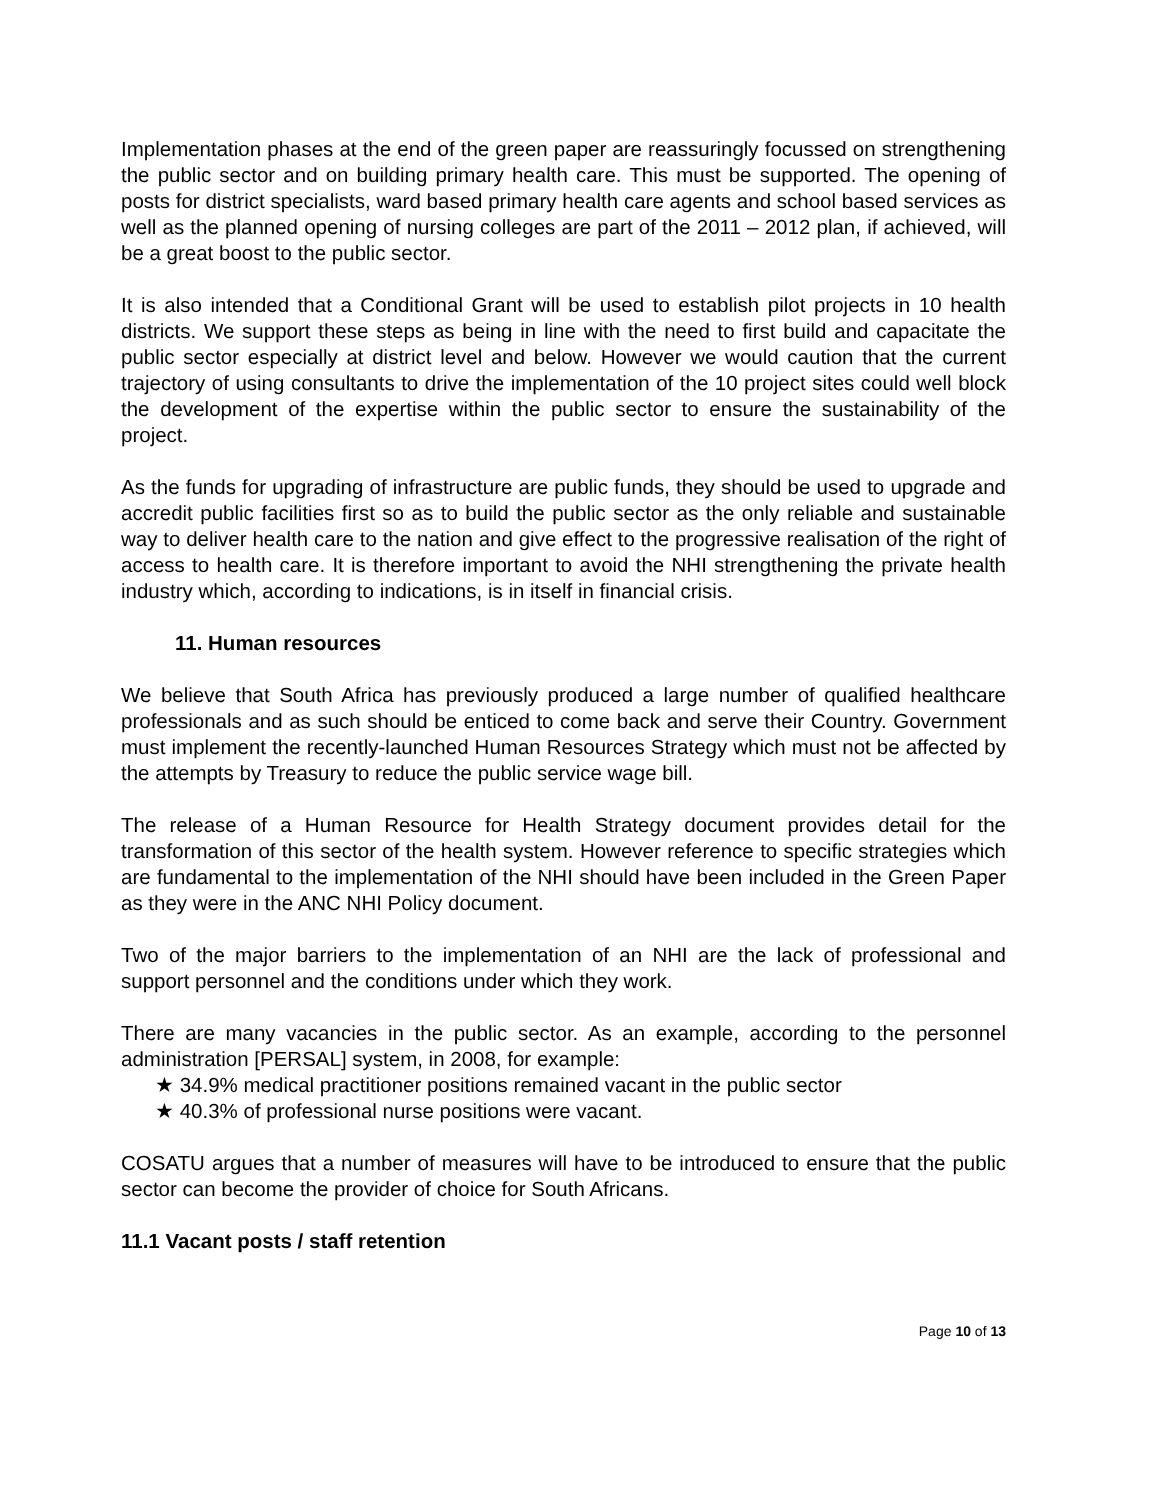Implementation phases at the end of the green paper are reassuringly focussed on strengthening the public sector and on building primary health care. This must be supported. The opening of posts for district specialists, ward based primary health care agents and school based services as well as the planned opening of nursing colleges are part of the 2011 – 2012 plan, if achieved, will be a great boost to the public sector.
It is also intended that a Conditional Grant will be used to establish pilot projects in 10 health districts. We support these steps as being in line with the need to first build and capacitate the public sector especially at district level and below. However we would caution that the current trajectory of using consultants to drive the implementation of the 10 project sites could well block the development of the expertise within the public sector to ensure the sustainability of the project.
As the funds for upgrading of infrastructure are public funds, they should be used to upgrade and accredit public facilities first so as to build the public sector as the only reliable and sustainable way to deliver health care to the nation and give effect to the progressive realisation of the right of access to health care. It is therefore important to avoid the NHI strengthening the private health industry which, according to indications, is in itself in financial crisis.
11. Human resources
We believe that South Africa has previously produced a large number of qualified healthcare professionals and as such should be enticed to come back and serve their Country. Government must implement the recently-launched Human Resources Strategy which must not be affected by the attempts by Treasury to reduce the public service wage bill.
The release of a Human Resource for Health Strategy document provides detail for the transformation of this sector of the health system. However reference to specific strategies which are fundamental to the implementation of the NHI should have been included in the Green Paper as they were in the ANC NHI Policy document.
Two of the major barriers to the implementation of an NHI are the lack of professional and support personnel and the conditions under which they work.
There are many vacancies in the public sector. As an example, according to the personnel administration [PERSAL] system, in 2008, for example:
★ 34.9% medical practitioner positions remained vacant in the public sector
★ 40.3% of professional nurse positions were vacant.
COSATU argues that a number of measures will have to be introduced to ensure that the public sector can become the provider of choice for South Africans.
11.1 Vacant posts / staff retention
Page 10 of 13